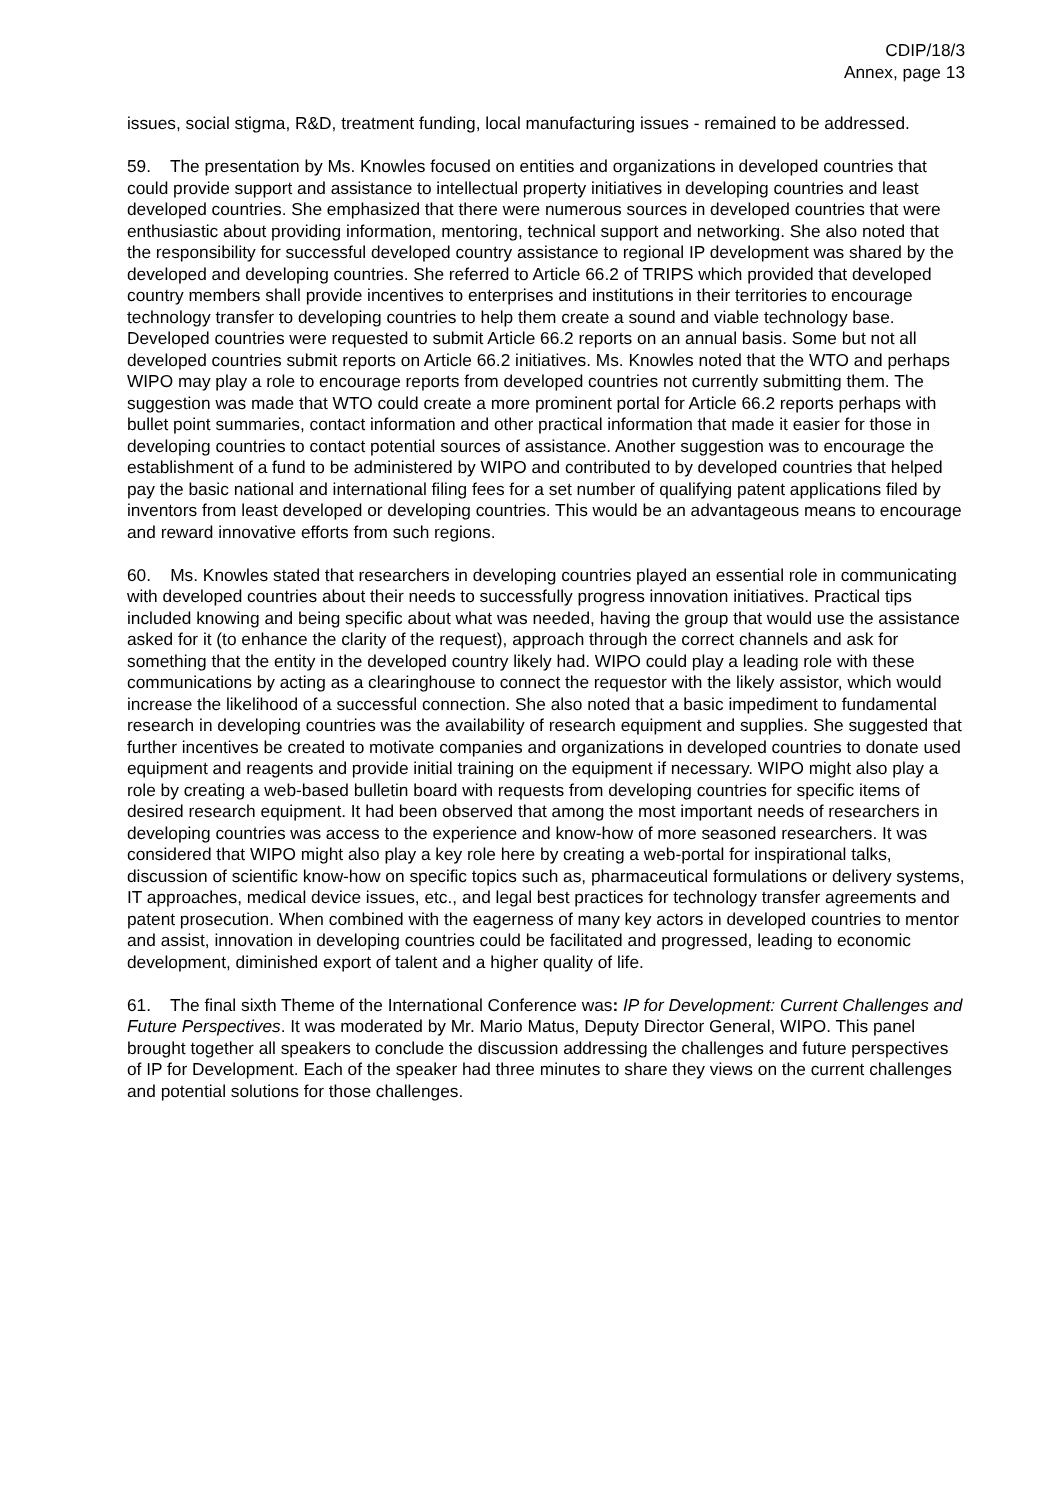CDIP/18/3
Annex, page 13
issues, social stigma, R&D, treatment funding, local manufacturing issues - remained to be addressed.
59. The presentation by Ms. Knowles focused on entities and organizations in developed countries that could provide support and assistance to intellectual property initiatives in developing countries and least developed countries. She emphasized that there were numerous sources in developed countries that were enthusiastic about providing information, mentoring, technical support and networking. She also noted that the responsibility for successful developed country assistance to regional IP development was shared by the developed and developing countries. She referred to Article 66.2 of TRIPS which provided that developed country members shall provide incentives to enterprises and institutions in their territories to encourage technology transfer to developing countries to help them create a sound and viable technology base. Developed countries were requested to submit Article 66.2 reports on an annual basis. Some but not all developed countries submit reports on Article 66.2 initiatives. Ms. Knowles noted that the WTO and perhaps WIPO may play a role to encourage reports from developed countries not currently submitting them. The suggestion was made that WTO could create a more prominent portal for Article 66.2 reports perhaps with bullet point summaries, contact information and other practical information that made it easier for those in developing countries to contact potential sources of assistance. Another suggestion was to encourage the establishment of a fund to be administered by WIPO and contributed to by developed countries that helped pay the basic national and international filing fees for a set number of qualifying patent applications filed by inventors from least developed or developing countries. This would be an advantageous means to encourage and reward innovative efforts from such regions.
60. Ms. Knowles stated that researchers in developing countries played an essential role in communicating with developed countries about their needs to successfully progress innovation initiatives. Practical tips included knowing and being specific about what was needed, having the group that would use the assistance asked for it (to enhance the clarity of the request), approach through the correct channels and ask for something that the entity in the developed country likely had. WIPO could play a leading role with these communications by acting as a clearinghouse to connect the requestor with the likely assistor, which would increase the likelihood of a successful connection. She also noted that a basic impediment to fundamental research in developing countries was the availability of research equipment and supplies. She suggested that further incentives be created to motivate companies and organizations in developed countries to donate used equipment and reagents and provide initial training on the equipment if necessary. WIPO might also play a role by creating a web-based bulletin board with requests from developing countries for specific items of desired research equipment. It had been observed that among the most important needs of researchers in developing countries was access to the experience and know-how of more seasoned researchers. It was considered that WIPO might also play a key role here by creating a web-portal for inspirational talks, discussion of scientific know-how on specific topics such as, pharmaceutical formulations or delivery systems, IT approaches, medical device issues, etc., and legal best practices for technology transfer agreements and patent prosecution. When combined with the eagerness of many key actors in developed countries to mentor and assist, innovation in developing countries could be facilitated and progressed, leading to economic development, diminished export of talent and a higher quality of life.
61. The final sixth Theme of the International Conference was: IP for Development: Current Challenges and Future Perspectives. It was moderated by Mr. Mario Matus, Deputy Director General, WIPO. This panel brought together all speakers to conclude the discussion addressing the challenges and future perspectives of IP for Development. Each of the speaker had three minutes to share they views on the current challenges and potential solutions for those challenges.